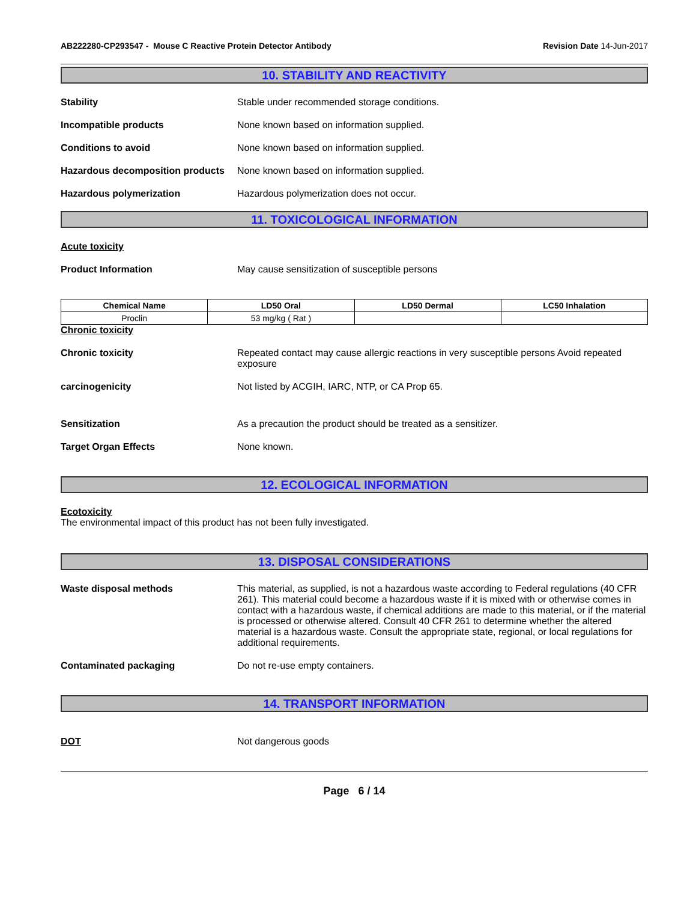AB222280-CP293547 - Mouse C Reactive Protein Detector Antibody
Revision Date 14-Jun-2017
10. STABILITY AND REACTIVITY
Stability Stable under recommended storage conditions.
Incompatible products None known based on information supplied.
Conditions to avoid None known based on information supplied.
Hazardous decomposition products
None known based on information supplied.
Hazardous polymerization Hazardous polymerization does not occur.
11. TOXICOLOGICAL INFORMATION
Acute toxicity
Product Information May cause sensitization of susceptible persons
| Chemical Name | LD50 Oral | LD50 Dermal | LC50 Inhalation |
| --- | --- | --- | --- |
| Proclin | 53 mg/kg ( Rat ) | | |
Chronic toxicity
Chronic toxicity Repeated contact may cause allergic reactions in very susceptible persons Avoid repeated exposure
carcinogenicity Not listed by ACGIH, IARC, NTP, or CA Prop 65.
Sensitization As a precaution the product should be treated as a sensitizer.
Target Organ Effects None known.
12. ECOLOGICAL INFORMATION
Ecotoxicity
The environmental impact of this product has not been fully investigated.
13. DISPOSAL CONSIDERATIONS
Waste disposal methods This material, as supplied, is not a hazardous waste according to Federal regulations (40 CFR 261). This material could become a hazardous waste if it is mixed with or otherwise comes in contact with a hazardous waste, if chemical additions are made to this material, or if the material is processed or otherwise altered. Consult 40 CFR 261 to determine whether the altered material is a hazardous waste. Consult the appropriate state, regional, or local regulations for additional requirements.
Contaminated packaging Do not re-use empty containers.
14. TRANSPORT INFORMATION
DOT Not dangerous goods
Page 6 / 14